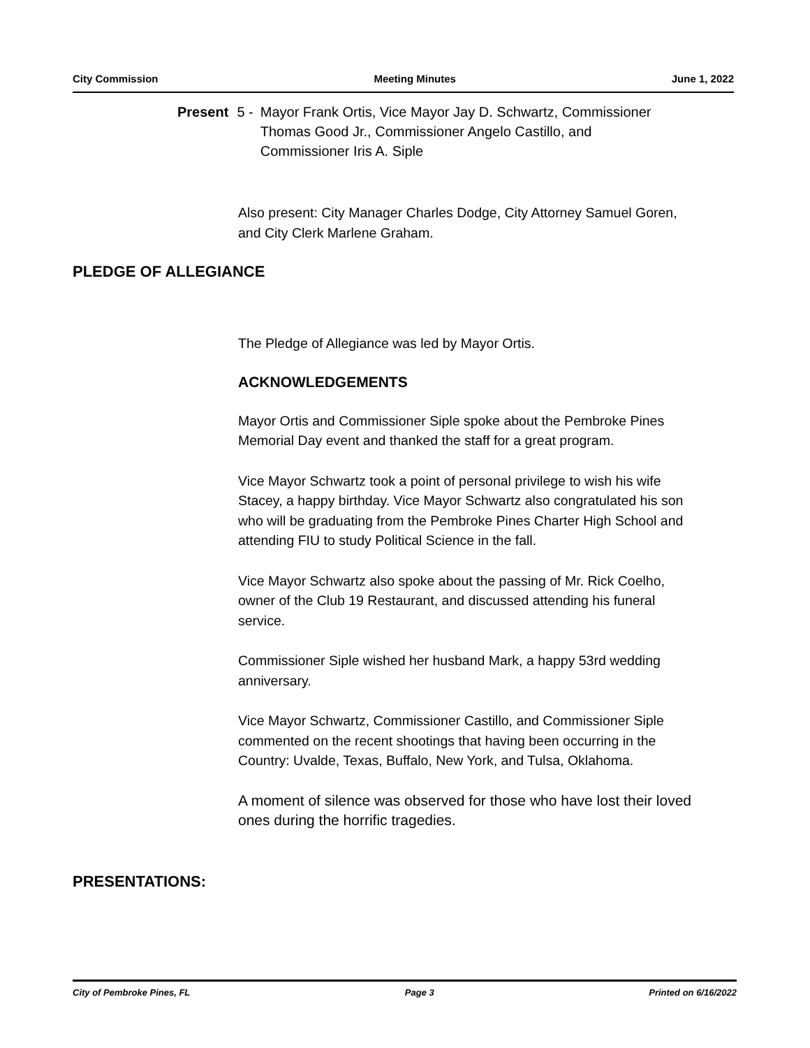City Commission Meeting Minutes June 1, 2022
Present 5 - Mayor Frank Ortis, Vice Mayor Jay D. Schwartz, Commissioner
Thomas Good Jr., Commissioner Angelo Castillo, and
Commissioner Iris A. Siple
Also present: City Manager Charles Dodge, City Attorney Samuel Goren, and City Clerk Marlene Graham.
PLEDGE OF ALLEGIANCE
The Pledge of Allegiance was led by Mayor Ortis.
ACKNOWLEDGEMENTS
Mayor Ortis and Commissioner Siple spoke about the Pembroke Pines Memorial Day event and thanked the staff for a great program.
Vice Mayor Schwartz took a point of personal privilege to wish his wife Stacey, a happy birthday. Vice Mayor Schwartz also congratulated his son who will be graduating from the Pembroke Pines Charter High School and attending FIU to study Political Science in the fall.
Vice Mayor Schwartz also spoke about the passing of Mr. Rick Coelho, owner of the Club 19 Restaurant, and discussed attending his funeral service.
Commissioner Siple wished her husband Mark, a happy 53rd wedding anniversary.
Vice Mayor Schwartz, Commissioner Castillo, and Commissioner Siple commented on the recent shootings that having been occurring in the Country: Uvalde, Texas, Buffalo, New York, and Tulsa, Oklahoma.
A moment of silence was observed for those who have lost their loved ones during the horrific tragedies.
PRESENTATIONS:
City of Pembroke Pines, FL Page 3 Printed on 6/16/2022